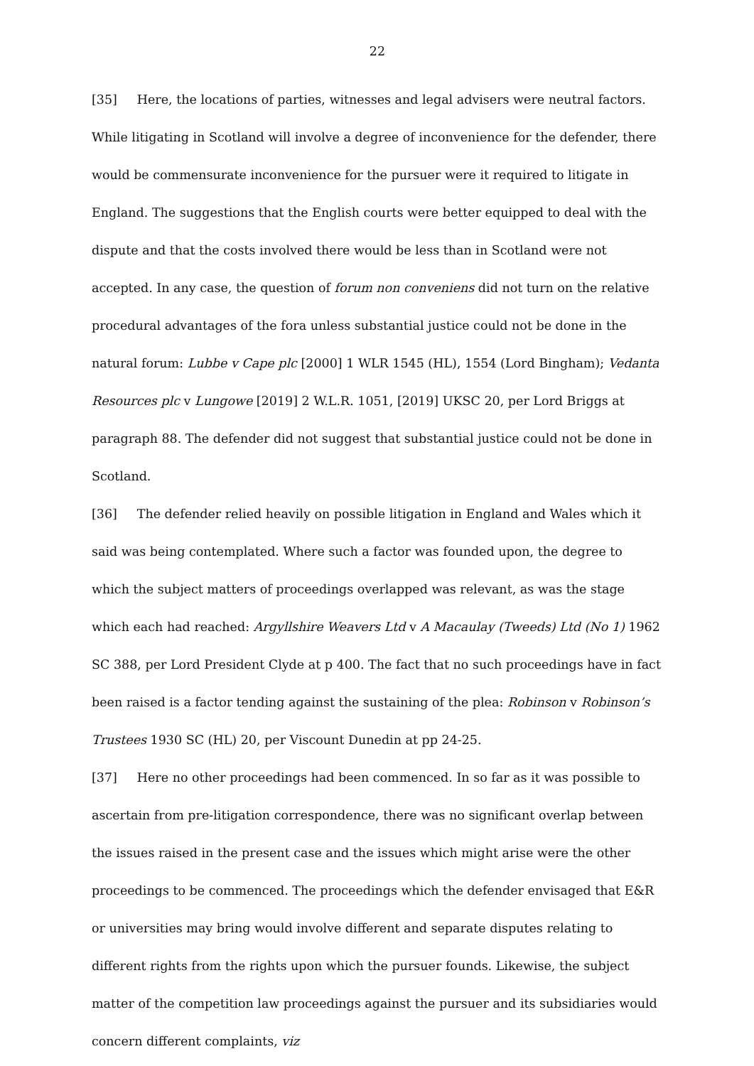22
[35] Here, the locations of parties, witnesses and legal advisers were neutral factors. While litigating in Scotland will involve a degree of inconvenience for the defender, there would be commensurate inconvenience for the pursuer were it required to litigate in England. The suggestions that the English courts were better equipped to deal with the dispute and that the costs involved there would be less than in Scotland were not accepted. In any case, the question of forum non conveniens did not turn on the relative procedural advantages of the fora unless substantial justice could not be done in the natural forum: Lubbe v Cape plc [2000] 1 WLR 1545 (HL), 1554 (Lord Bingham); Vedanta Resources plc v Lungowe [2019] 2 W.L.R. 1051, [2019] UKSC 20, per Lord Briggs at paragraph 88. The defender did not suggest that substantial justice could not be done in Scotland.
[36] The defender relied heavily on possible litigation in England and Wales which it said was being contemplated. Where such a factor was founded upon, the degree to which the subject matters of proceedings overlapped was relevant, as was the stage which each had reached: Argyllshire Weavers Ltd v A Macaulay (Tweeds) Ltd (No 1) 1962 SC 388, per Lord President Clyde at p 400. The fact that no such proceedings have in fact been raised is a factor tending against the sustaining of the plea: Robinson v Robinson’s Trustees 1930 SC (HL) 20, per Viscount Dunedin at pp 24-25.
[37] Here no other proceedings had been commenced. In so far as it was possible to ascertain from pre-litigation correspondence, there was no significant overlap between the issues raised in the present case and the issues which might arise were the other proceedings to be commenced. The proceedings which the defender envisaged that E&R or universities may bring would involve different and separate disputes relating to different rights from the rights upon which the pursuer founds. Likewise, the subject matter of the competition law proceedings against the pursuer and its subsidiaries would concern different complaints, viz